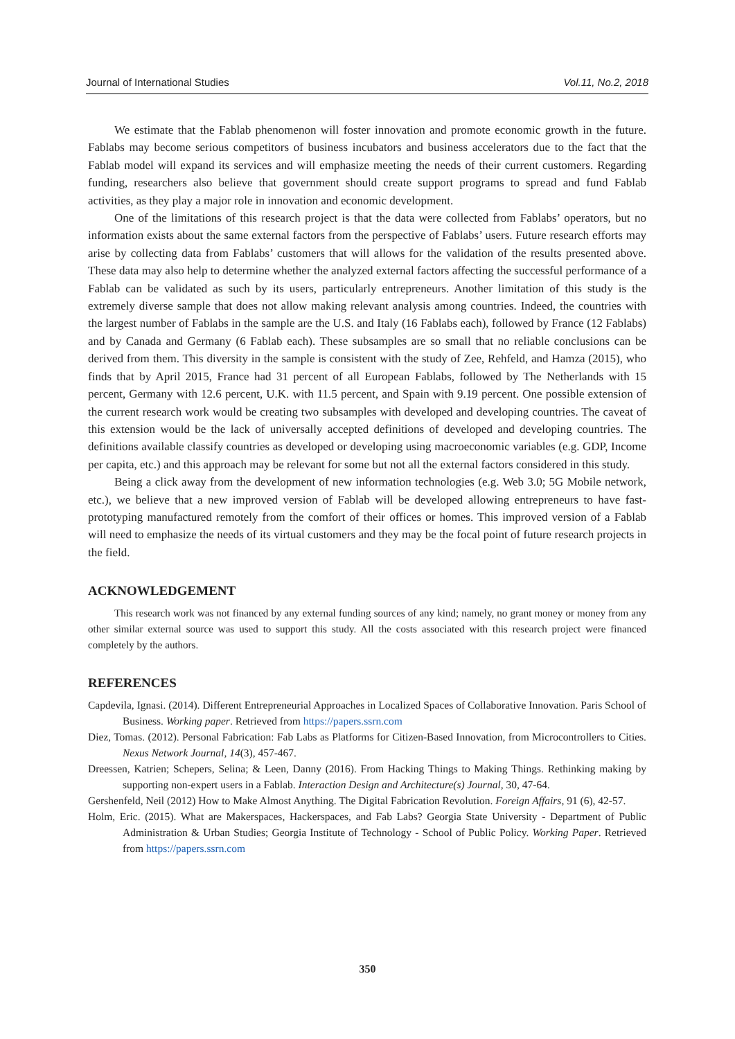Journal of International Studies Vol.11, No.2, 2018
We estimate that the Fablab phenomenon will foster innovation and promote economic growth in the future. Fablabs may become serious competitors of business incubators and business accelerators due to the fact that the Fablab model will expand its services and will emphasize meeting the needs of their current customers. Regarding funding, researchers also believe that government should create support programs to spread and fund Fablab activities, as they play a major role in innovation and economic development.
One of the limitations of this research project is that the data were collected from Fablabs’ operators, but no information exists about the same external factors from the perspective of Fablabs’ users. Future research efforts may arise by collecting data from Fablabs’ customers that will allows for the validation of the results presented above. These data may also help to determine whether the analyzed external factors affecting the successful performance of a Fablab can be validated as such by its users, particularly entrepreneurs. Another limitation of this study is the extremely diverse sample that does not allow making relevant analysis among countries. Indeed, the countries with the largest number of Fablabs in the sample are the U.S. and Italy (16 Fablabs each), followed by France (12 Fablabs) and by Canada and Germany (6 Fablab each). These subsamples are so small that no reliable conclusions can be derived from them. This diversity in the sample is consistent with the study of Zee, Rehfeld, and Hamza (2015), who finds that by April 2015, France had 31 percent of all European Fablabs, followed by The Netherlands with 15 percent, Germany with 12.6 percent, U.K. with 11.5 percent, and Spain with 9.19 percent. One possible extension of the current research work would be creating two subsamples with developed and developing countries. The caveat of this extension would be the lack of universally accepted definitions of developed and developing countries. The definitions available classify countries as developed or developing using macroeconomic variables (e.g. GDP, Income per capita, etc.) and this approach may be relevant for some but not all the external factors considered in this study.
Being a click away from the development of new information technologies (e.g. Web 3.0; 5G Mobile network, etc.), we believe that a new improved version of Fablab will be developed allowing entrepreneurs to have fast-prototyping manufactured remotely from the comfort of their offices or homes. This improved version of a Fablab will need to emphasize the needs of its virtual customers and they may be the focal point of future research projects in the field.
ACKNOWLEDGEMENT
This research work was not financed by any external funding sources of any kind; namely, no grant money or money from any other similar external source was used to support this study. All the costs associated with this research project were financed completely by the authors.
REFERENCES
Capdevila, Ignasi. (2014). Different Entrepreneurial Approaches in Localized Spaces of Collaborative Innovation. Paris School of Business. Working paper. Retrieved from https://papers.ssrn.com
Diez, Tomas. (2012). Personal Fabrication: Fab Labs as Platforms for Citizen-Based Innovation, from Microcontrollers to Cities. Nexus Network Journal, 14(3), 457-467.
Dreessen, Katrien; Schepers, Selina; & Leen, Danny (2016). From Hacking Things to Making Things. Rethinking making by supporting non-expert users in a Fablab. Interaction Design and Architecture(s) Journal, 30, 47-64.
Gershenfeld, Neil (2012) How to Make Almost Anything. The Digital Fabrication Revolution. Foreign Affairs, 91 (6), 42-57.
Holm, Eric. (2015). What are Makerspaces, Hackerspaces, and Fab Labs? Georgia State University - Department of Public Administration & Urban Studies; Georgia Institute of Technology - School of Public Policy. Working Paper. Retrieved from https://papers.ssrn.com
350